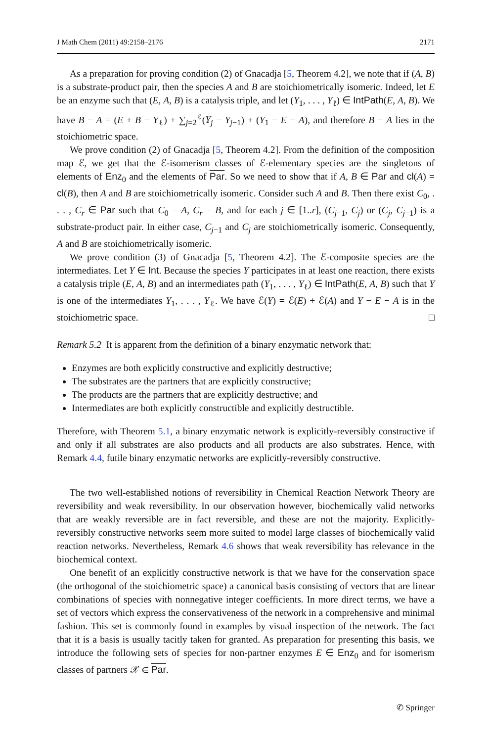J Math Chem (2011) 49:2158–2176 2171
As a preparation for proving condition (2) of Gnacadja [5, Theorem 4.2], we note that if (A, B) is a substrate-product pair, then the species A and B are stoichiometrically isomeric. Indeed, let E be an enzyme such that (E, A, B) is a catalysis triple, and let (Y<sub>1</sub>, . . . , Y<sub>ℓ</sub>) ∈ IntPath(E, A, B). We have B − A = (E + B − Y<sub>ℓ</sub>) + ∑<sub>j=2</sub><sup>ℓ</sup>(Y<sub>j</sub> − Y<sub>j−1</sub>) + (Y<sub>1</sub> − E − A), and therefore B − A lies in the stoichiometric space.
We prove condition (2) of Gnacadja [5, Theorem 4.2]. From the definition of the composition map ℰ, we get that the ℰ-isomerism classes of ℰ-elementary species are the singletons of elements of Enz<sub>0</sub> and the elements of Par. So we need to show that if A, B ∈ Par and cl(A) = cl(B), then A and B are stoichiometrically isomeric. Consider such A and B. Then there exist C<sub>0</sub>, . . . , C<sub>r</sub> ∈ Par such that C<sub>0</sub> = A, C<sub>r</sub> = B, and for each j ∈ [1..r], (C<sub>j−1</sub>, C<sub>j</sub>) or (C<sub>j</sub>, C<sub>j−1</sub>) is a substrate-product pair. In either case, C<sub>j−1</sub> and C<sub>j</sub> are stoichiometrically isomeric. Consequently, A and B are stoichiometrically isomeric.
We prove condition (3) of Gnacadja [5, Theorem 4.2]. The ℰ-composite species are the intermediates. Let Y ∈ Int. Because the species Y participates in at least one reaction, there exists a catalysis triple (E, A, B) and an intermediates path (Y<sub>1</sub>, . . . , Y<sub>ℓ</sub>) ∈ IntPath(E, A, B) such that Y is one of the intermediates Y<sub>1</sub>, . . . , Y<sub>ℓ</sub>. We have ℰ(Y) = ℰ(E) + ℰ(A) and Y − E − A is in the stoichiometric space. □
Remark 5.2 It is apparent from the definition of a binary enzymatic network that:
Enzymes are both explicitly constructive and explicitly destructive;
The substrates are the partners that are explicitly constructive;
The products are the partners that are explicitly destructive; and
Intermediates are both explicitly constructible and explicitly destructible.
Therefore, with Theorem 5.1, a binary enzymatic network is explicitly-reversibly constructive if and only if all substrates are also products and all products are also substrates. Hence, with Remark 4.4, futile binary enzymatic networks are explicitly-reversibly constructive.
The two well-established notions of reversibility in Chemical Reaction Network Theory are reversibility and weak reversibility. In our observation however, biochemically valid networks that are weakly reversible are in fact reversible, and these are not the majority. Explicitly-reversibly constructive networks seem more suited to model large classes of biochemically valid reaction networks. Nevertheless, Remark 4.6 shows that weak reversibility has relevance in the biochemical context.
One benefit of an explicitly constructive network is that we have for the conservation space (the orthogonal of the stoichiometric space) a canonical basis consisting of vectors that are linear combinations of species with nonnegative integer coefficients. In more direct terms, we have a set of vectors which express the conservativeness of the network in a comprehensive and minimal fashion. This set is commonly found in examples by visual inspection of the network. The fact that it is a basis is usually tacitly taken for granted. As preparation for presenting this basis, we introduce the following sets of species for non-partner enzymes E ∈ Enz<sub>0</sub> and for isomerism classes of partners 𝒳 ∈ Par.
✆ Springer